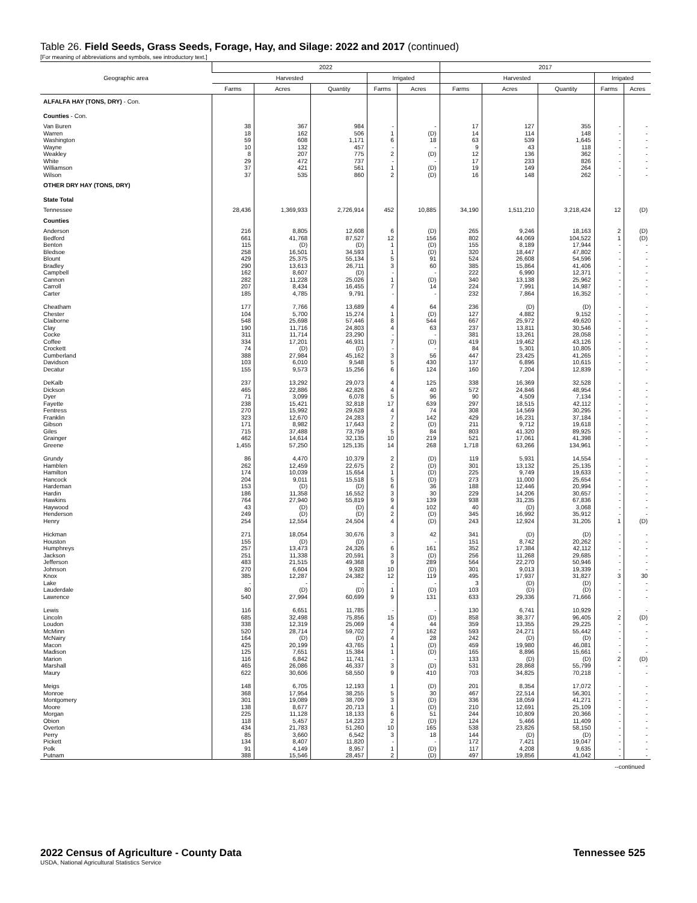Table 26. Field Seeds, Grass Seeds, Forage, Hay, and Silage: 2022 and 2017 (continued)
[For meaning of abbreviations and symbols, see introductory text.]
| Geographic area | 2022 | | | | | 2017 | | | | |
| --- | --- | --- | --- | --- | --- | --- | --- | --- | --- | --- |
| | Harvested | | | Irrigated | | Harvested | | | Irrigated | |
| | Farms | Acres | Quantity | Farms | Acres | Farms | Acres | Quantity | Farms | Acres |
| ALFALFA HAY (TONS, DRY) - Con. | | | | | | | | | | |
| Counties - Con. | | | | | | | | | | |
| Van Buren | 38 | 367 | 984 | - | - | 17 | 127 | 355 | - | - |
| Warren | 18 | 162 | 506 | 1 | (D) | 14 | 114 | 148 | - | - |
| Washington | 59 | 608 | 1,171 | 6 | 18 | 63 | 539 | 1,645 | - | - |
| Wayne | 10 | 132 | 457 | - | - | 9 | 43 | 118 | - | - |
| Weakley | 8 | 207 | 775 | 2 | (D) | 12 | 136 | 362 | - | - |
| White | 29 | 472 | 737 | - | - | 17 | 233 | 826 | - | - |
| Williamson | 37 | 421 | 561 | 1 | (D) | 19 | 149 | 264 | - | - |
| Wilson | 37 | 535 | 860 | 2 | (D) | 16 | 148 | 262 | - | - |
| OTHER DRY HAY (TONS, DRY) | | | | | | | | | | |
| State Total | | | | | | | | | | |
| Tennessee | 28,436 | 1,369,933 | 2,726,914 | 452 | 10,885 | 34,190 | 1,511,210 | 3,218,424 | 12 | (D) |
| Counties | | | | | | | | | | |
| Anderson | 216 | 8,805 | 12,608 | 6 | (D) | 265 | 9,246 | 18,163 | 2 | (D) |
| Bedford | 661 | 41,768 | 87,527 | 12 | 156 | 802 | 44,069 | 104,522 | 1 | (D) |
| Benton | 115 | (D) | (D) | 1 | (D) | 155 | 8,189 | 17,944 | - | - |
| Bledsoe | 258 | 16,501 | 34,593 | 1 | (D) | 320 | 18,447 | 47,802 | - | - |
| Blount | 429 | 25,375 | 55,134 | 5 | 91 | 524 | 26,608 | 54,596 | - | - |
| Bradley | 290 | 13,613 | 26,711 | 3 | 60 | 385 | 15,864 | 41,406 | - | - |
| Campbell | 162 | 8,607 | (D) | - | - | 222 | 6,990 | 12,371 | - | - |
| Cannon | 282 | 11,228 | 25,026 | 1 | (D) | 340 | 13,138 | 25,962 | - | - |
| Carroll | 207 | 8,434 | 16,455 | 7 | 14 | 224 | 7,991 | 14,987 | - | - |
| Carter | 185 | 4,785 | 9,791 | - | - | 232 | 7,864 | 16,352 | - | - |
| Cheatham | 177 | 7,766 | 13,689 | 4 | 64 | 236 | (D) | (D) | - | - |
| Chester | 104 | 5,700 | 15,274 | 1 | (D) | 127 | 4,882 | 9,152 | - | - |
| Claiborne | 548 | 25,698 | 57,446 | 8 | 544 | 667 | 25,972 | 49,620 | - | - |
| Clay | 190 | 11,716 | 24,803 | 4 | 63 | 237 | 13,811 | 30,546 | - | - |
| Cocke | 311 | 11,714 | 23,290 | - | - | 381 | 13,261 | 28,058 | - | - |
| Coffee | 334 | 17,201 | 46,931 | 7 | (D) | 419 | 19,462 | 43,126 | - | - |
| Crockett | 74 | (D) | (D) | - | - | 84 | 5,301 | 10,805 | - | - |
| Cumberland | 388 | 27,984 | 45,162 | 3 | 56 | 447 | 23,425 | 41,265 | - | - |
| Davidson | 103 | 6,010 | 9,548 | 5 | 430 | 137 | 6,896 | 10,615 | - | - |
| Decatur | 155 | 9,573 | 15,256 | 6 | 124 | 160 | 7,204 | 12,839 | - | - |
| DeKalb | 237 | 13,292 | 29,073 | 4 | 125 | 338 | 16,369 | 32,528 | - | - |
| Dickson | 465 | 22,886 | 42,826 | 4 | 40 | 572 | 24,846 | 48,954 | - | - |
| Dyer | 71 | 3,099 | 6,078 | 5 | 96 | 90 | 4,509 | 7,134 | - | - |
| Fayette | 238 | 15,421 | 32,818 | 17 | 639 | 297 | 18,515 | 42,112 | - | - |
| Fentress | 270 | 15,992 | 29,628 | 4 | 74 | 308 | 14,569 | 30,295 | - | - |
| Franklin | 323 | 12,670 | 24,283 | 7 | 142 | 429 | 16,231 | 37,184 | - | - |
| Gibson | 171 | 8,982 | 17,643 | 2 | (D) | 211 | 9,712 | 19,618 | - | - |
| Giles | 715 | 37,488 | 73,759 | 5 | 84 | 803 | 41,320 | 89,925 | - | - |
| Grainger | 462 | 14,614 | 32,135 | 10 | 219 | 521 | 17,061 | 41,398 | - | - |
| Greene | 1,455 | 57,250 | 125,135 | 14 | 268 | 1,718 | 63,266 | 134,961 | - | - |
| Grundy | 86 | 4,470 | 10,379 | 2 | (D) | 119 | 5,931 | 14,554 | - | - |
| Hamblen | 262 | 12,459 | 22,675 | 2 | (D) | 301 | 13,132 | 25,135 | - | - |
| Hamilton | 174 | 10,039 | 15,654 | 1 | (D) | 225 | 9,749 | 19,633 | - | - |
| Hancock | 204 | 9,011 | 15,518 | 5 | (D) | 273 | 11,000 | 25,654 | - | - |
| Hardeman | 153 | (D) | (D) | 6 | 36 | 188 | 12,446 | 20,994 | - | - |
| Hardin | 186 | 11,358 | 16,552 | 3 | 30 | 229 | 14,206 | 30,657 | - | - |
| Hawkins | 764 | 27,940 | 55,819 | 9 | 139 | 938 | 31,235 | 67,836 | - | - |
| Haywood | 43 | (D) | (D) | 4 | 102 | 40 | (D) | 3,068 | - | - |
| Henderson | 249 | (D) | (D) | 2 | (D) | 345 | 16,992 | 35,912 | - | - |
| Henry | 254 | 12,554 | 24,504 | 4 | (D) | 243 | 12,924 | 31,205 | 1 | (D) |
| Hickman | 271 | 18,054 | 30,676 | 3 | 42 | 341 | (D) | (D) | - | - |
| Houston | 155 | (D) | (D) | - | - | 151 | 8,742 | 20,262 | - | - |
| Humphreys | 257 | 13,473 | 24,326 | 6 | 161 | 352 | 17,384 | 42,112 | - | - |
| Jackson | 251 | 11,338 | 20,591 | 3 | (D) | 256 | 11,268 | 29,685 | - | - |
| Jefferson | 483 | 21,515 | 49,368 | 9 | 289 | 564 | 22,270 | 50,946 | - | - |
| Johnson | 270 | 6,604 | 9,928 | 10 | (D) | 301 | 9,013 | 19,339 | - | - |
| Knox | 385 | 12,287 | 24,382 | 12 | 119 | 495 | 17,937 | 31,827 | 3 | 30 |
| Lake | - | - | - | - | - | 3 | (D) | (D) | - | - |
| Lauderdale | 80 | (D) | (D) | 1 | (D) | 103 | (D) | (D) | - | - |
| Lawrence | 540 | 27,994 | 60,699 | 9 | 131 | 633 | 29,336 | 71,666 | - | - |
| Lewis | 116 | 6,651 | 11,785 | - | - | 130 | 6,741 | 10,929 | - | - |
| Lincoln | 685 | 32,498 | 75,856 | 15 | (D) | 858 | 38,377 | 96,405 | 2 | (D) |
| Loudon | 338 | 12,319 | 25,069 | 4 | 44 | 359 | 13,355 | 29,225 | - | - |
| McMinn | 520 | 28,714 | 59,702 | 7 | 162 | 593 | 24,271 | 55,442 | - | - |
| McNairy | 164 | (D) | (D) | 4 | 28 | 242 | (D) | (D) | - | - |
| Macon | 425 | 20,199 | 43,765 | 1 | (D) | 459 | 19,980 | 46,081 | - | - |
| Madison | 125 | 7,651 | 15,384 | 1 | (D) | 165 | 8,896 | 15,661 | - | - |
| Marion | 116 | 6,842 | 11,741 | - | - | 133 | (D) | (D) | 2 | (D) |
| Marshall | 465 | 26,086 | 46,337 | 3 | (D) | 531 | 28,868 | 55,799 | - | - |
| Maury | 622 | 30,606 | 58,550 | 9 | 410 | 703 | 34,825 | 70,218 | - | - |
| Meigs | 148 | 6,705 | 12,193 | 1 | (D) | 201 | 8,354 | 17,072 | - | - |
| Monroe | 368 | 17,954 | 38,255 | 5 | 30 | 467 | 22,514 | 56,301 | - | - |
| Montgomery | 301 | 19,089 | 38,709 | 3 | (D) | 336 | 18,059 | 41,271 | - | - |
| Moore | 138 | 8,677 | 20,713 | 1 | (D) | 210 | 12,691 | 25,109 | - | - |
| Morgan | 225 | 11,128 | 18,133 | 6 | 51 | 244 | 10,809 | 20,366 | - | - |
| Obion | 118 | 5,457 | 14,223 | 2 | (D) | 124 | 5,466 | 11,409 | - | - |
| Overton | 434 | 21,783 | 51,260 | 10 | 165 | 538 | 23,826 | 58,150 | - | - |
| Perry | 85 | 3,660 | 6,542 | 3 | 18 | 144 | (D) | (D) | - | - |
| Pickett | 134 | 8,407 | 11,820 | - | - | 172 | 7,421 | 19,047 | - | - |
| Polk | 91 | 4,149 | 8,957 | 1 | (D) | 117 | 4,208 | 9,635 | - | - |
| Putnam | 388 | 15,546 | 28,457 | 2 | (D) | 497 | 19,856 | 41,042 | - | - |
--continued
2022 Census of Agriculture - County Data
USDA, National Agricultural Statistics Service
Tennessee 525